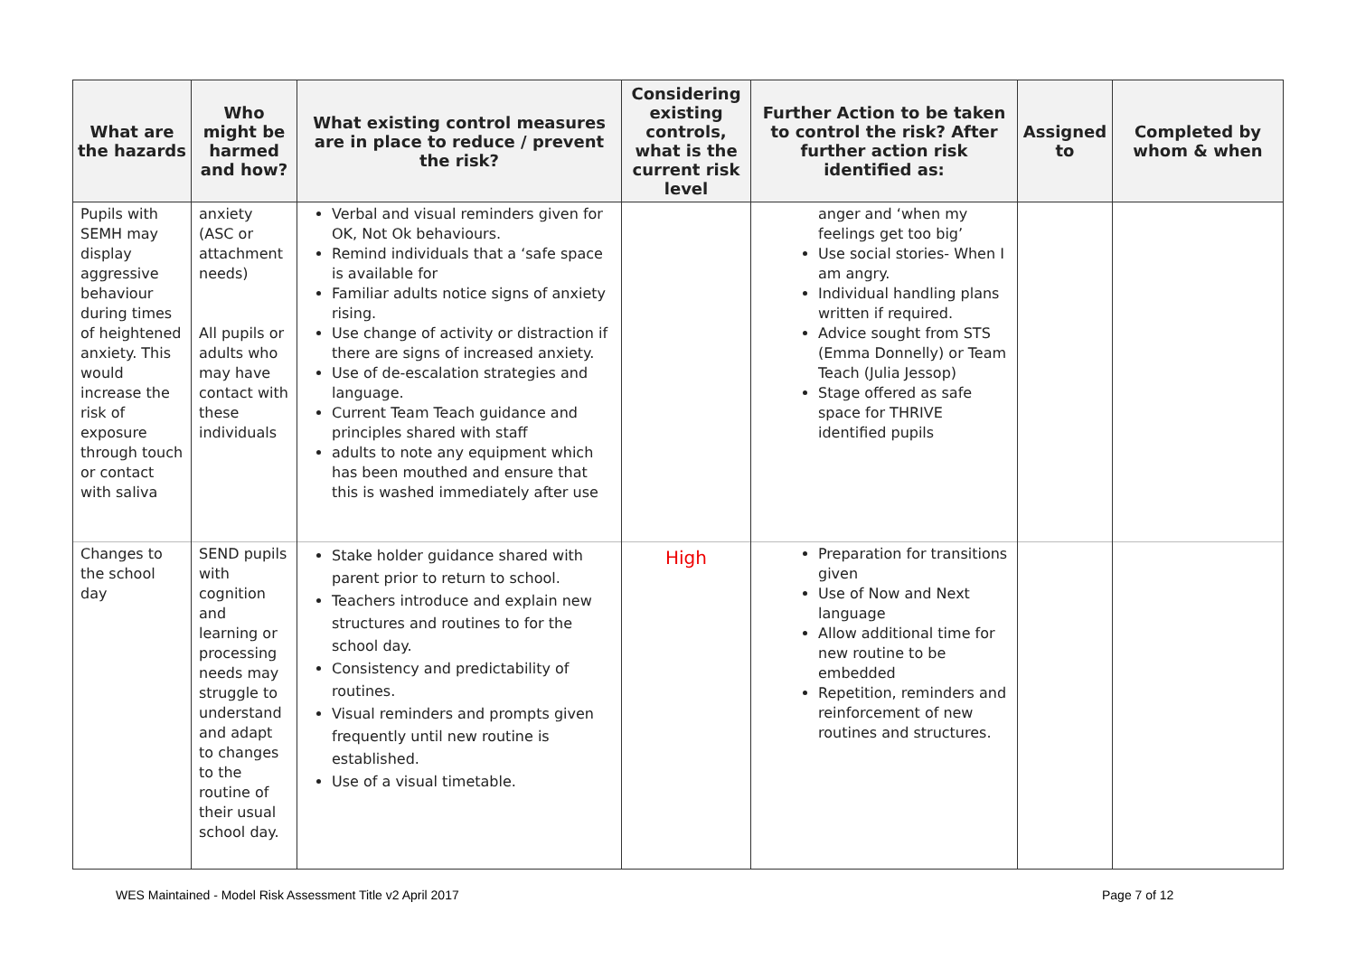| What are the hazards | Who might be harmed and how? | What existing control measures are in place to reduce / prevent the risk? | Considering existing controls, what is the current risk level | Further Action to be taken to control the risk? After further action risk identified as: | Assigned to | Completed by whom & when |
| --- | --- | --- | --- | --- | --- | --- |
| Pupils with SEMH may display aggressive behaviour during times of heightened anxiety. This would increase the risk of exposure through touch or contact with saliva | anxiety (ASC or attachment needs) All pupils or adults who may have contact with these individuals | Verbal and visual reminders given for OK, Not Ok behaviours. Remind individuals that a ‘safe space is available for Familiar adults notice signs of anxiety rising. Use change of activity or distraction if there are signs of increased anxiety. Use of de-escalation strategies and language. Current Team Teach guidance and principles shared with staff adults to note any equipment which has been mouthed and ensure that this is washed immediately after use | | anger and ‘when my feelings get too big’ Use social stories- When I am angry. Individual handling plans written if required. Advice sought from STS (Emma Donnelly) or Team Teach (Julia Jessop) Stage offered as safe space for THRIVE identified pupils | | |
| Changes to the school day | SEND pupils with cognition and learning or processing needs may struggle to understand and adapt to changes to the routine of their usual school day. | Stake holder guidance shared with parent prior to return to school. Teachers introduce and explain new structures and routines to for the school day. Consistency and predictability of routines. Visual reminders and prompts given frequently until new routine is established. Use of a visual timetable. | High | Preparation for transitions given Use of Now and Next language Allow additional time for new routine to be embedded Repetition, reminders and reinforcement of new routines and structures. | | |
WES Maintained - Model Risk Assessment Title v2 April 2017
Page 7 of 12